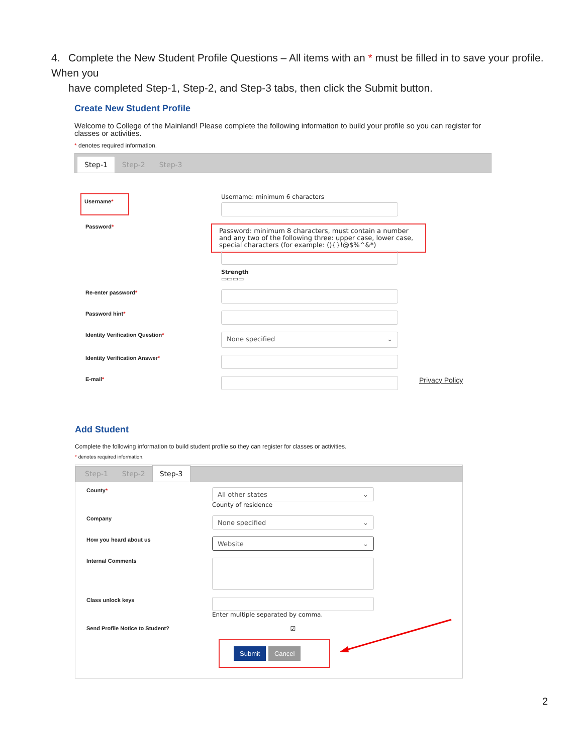4. Complete the New Student Profile Questions – All items with an * must be filled in to save your profile. When you
have completed Step-1, Step-2, and Step-3 tabs, then click the Submit button.
Create New Student Profile
Welcome to College of the Mainland! Please complete the following information to build your profile so you can register for classes or activities.
* denotes required information.
Step-1 Step-2 Step-3
Username*
Username: minimum 6 characters
Password*
Password: minimum 8 characters, must contain a number and any two of the following three: upper case, lower case, special characters (for example: (){}!@$%^&*)
Strength
▭▭▭▭
Re-enter password*
Password hint*
Identity Verification Question*
None specified ⌄
Identity Verification Answer*
E-mail*
Privacy Policy
Add Student
Complete the following information to build student profile so they can register for classes or activities.
* denotes required information.
Step-1 Step-2 Step-3
County*
All other states ⌄
County of residence
Company
None specified ⌄
How you heard about us
Website ⌄
Internal Comments
Class unlock keys Enter multiple separated by comma.
Send Profile Notice to Student? ☑
Submit Cancel
2